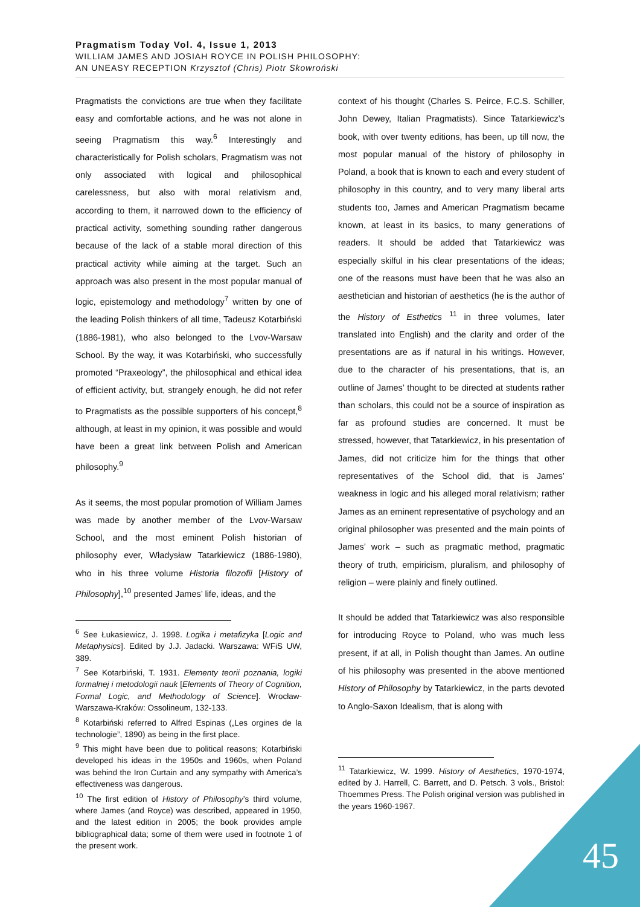Pragmatism Today Vol. 4, Issue 1, 2013
WILLIAM JAMES AND JOSIAH ROYCE IN POLISH PHILOSOPHY:
AN UNEASY RECEPTION Krzysztof (Chris) Piotr Skowroński
Pragmatists the convictions are true when they facilitate easy and comfortable actions, and he was not alone in seeing Pragmatism this way.<sup>6</sup> Interestingly and characteristically for Polish scholars, Pragmatism was not only associated with logical and philosophical carelessness, but also with moral relativism and, according to them, it narrowed down to the efficiency of practical activity, something sounding rather dangerous because of the lack of a stable moral direction of this practical activity while aiming at the target. Such an approach was also present in the most popular manual of logic, epistemology and methodology<sup>7</sup> written by one of the leading Polish thinkers of all time, Tadeusz Kotarbiński (1886-1981), who also belonged to the Lvov-Warsaw School. By the way, it was Kotarbiński, who successfully promoted “Praxeology”, the philosophical and ethical idea of efficient activity, but, strangely enough, he did not refer to Pragmatists as the possible supporters of his concept,<sup>8</sup> although, at least in my opinion, it was possible and would have been a great link between Polish and American philosophy.<sup>9</sup>
As it seems, the most popular promotion of William James was made by another member of the Lvov-Warsaw School, and the most eminent Polish historian of philosophy ever, Władysław Tatarkiewicz (1886-1980), who in his three volume Historia filozofii [History of Philosophy],<sup>10</sup> presented James’ life, ideas, and the
<sup>6</sup> See Łukasiewicz, J. 1998. Logika i metafizyka [Logic and Metaphysics]. Edited by J.J. Jadacki. Warszawa: WFiS UW, 389.
<sup>7</sup> See Kotarbiński, T. 1931. Elementy teorii poznania, logiki formalnej i metodologii nauk [Elements of Theory of Cognition, Formal Logic, and Methodology of Science]. Wrocław-Warszawa-Kraków: Ossolineum, 132-133.
<sup>8</sup> Kotarbiński referred to Alfred Espinas („Les orgines de la technologie”, 1890) as being in the first place.
<sup>9</sup> This might have been due to political reasons; Kotarbiński developed his ideas in the 1950s and 1960s, when Poland was behind the Iron Curtain and any sympathy with America’s effectiveness was dangerous.
<sup>10</sup> The first edition of History of Philosophy’s third volume, where James (and Royce) was described, appeared in 1950, and the latest edition in 2005; the book provides ample bibliographical data; some of them were used in footnote 1 of the present work.
context of his thought (Charles S. Peirce, F.C.S. Schiller, John Dewey, Italian Pragmatists). Since Tatarkiewicz’s book, with over twenty editions, has been, up till now, the most popular manual of the history of philosophy in Poland, a book that is known to each and every student of philosophy in this country, and to very many liberal arts students too, James and American Pragmatism became known, at least in its basics, to many generations of readers. It should be added that Tatarkiewicz was especially skilful in his clear presentations of the ideas; one of the reasons must have been that he was also an aesthetician and historian of aesthetics (he is the author of the History of Esthetics <sup>11</sup> in three volumes, later translated into English) and the clarity and order of the presentations are as if natural in his writings. However, due to the character of his presentations, that is, an outline of James’ thought to be directed at students rather than scholars, this could not be a source of inspiration as far as profound studies are concerned. It must be stressed, however, that Tatarkiewicz, in his presentation of James, did not criticize him for the things that other representatives of the School did, that is James’ weakness in logic and his alleged moral relativism; rather James as an eminent representative of psychology and an original philosopher was presented and the main points of James’ work – such as pragmatic method, pragmatic theory of truth, empiricism, pluralism, and philosophy of religion – were plainly and finely outlined.
It should be added that Tatarkiewicz was also responsible for introducing Royce to Poland, who was much less present, if at all, in Polish thought than James. An outline of his philosophy was presented in the above mentioned History of Philosophy by Tatarkiewicz, in the parts devoted to Anglo-Saxon Idealism, that is along with
<sup>11</sup> Tatarkiewicz, W. 1999. History of Aesthetics, 1970-1974, edited by J. Harrell, C. Barrett, and D. Petsch. 3 vols., Bristol: Thoemmes Press. The Polish original version was published in the years 1960-1967.
45